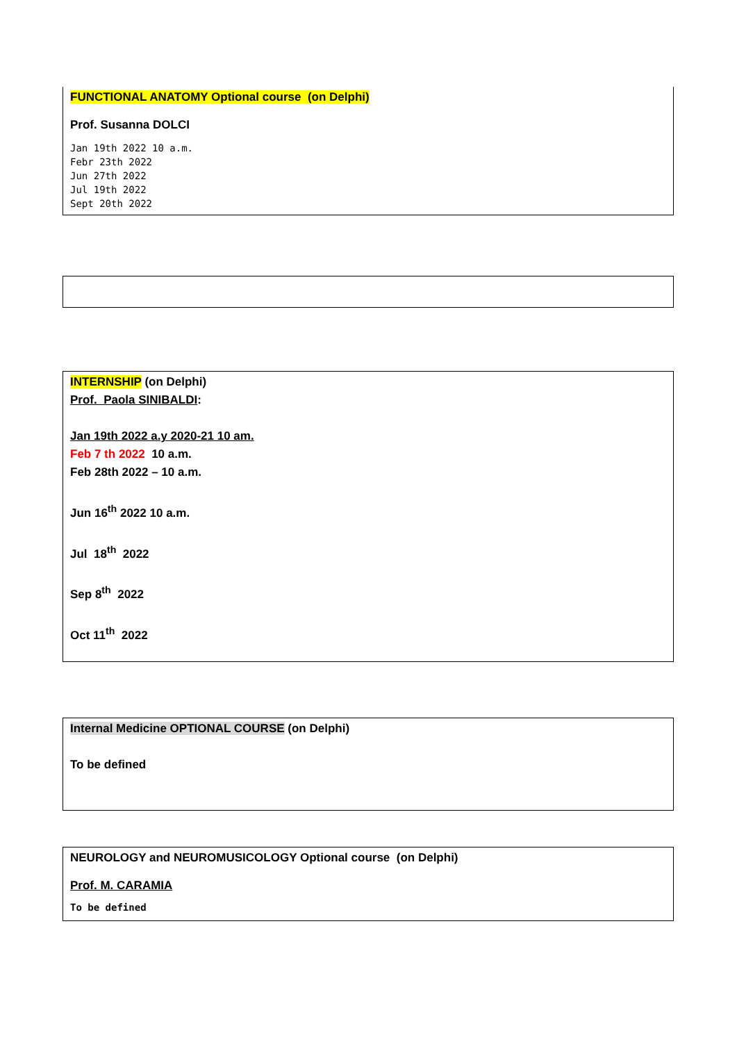FUNCTIONAL ANATOMY Optional course (on Delphi)
Prof. Susanna DOLCI
Jan 19th 2022 10 a.m.
Febr 23th 2022
Jun 27th 2022
Jul 19th 2022
Sept 20th 2022
INTERNSHIP (on Delphi)
Prof. Paola SINIBALDI:
Jan 19th 2022 a.y 2020-21 10 am.
Feb 7 th 2022 10 a.m.
Feb 28th 2022 – 10 a.m.
Jun 16<sup>th</sup> 2022 10 a.m.
Jul 18<sup>th</sup> 2022
Sep 8<sup>th</sup> 2022
Oct 11<sup>th</sup> 2022
Internal Medicine OPTIONAL COURSE (on Delphi)
To be defined
NEUROLOGY and NEUROMUSICOLOGY Optional course (on Delphi)
Prof. M. CARAMIA
To be defined